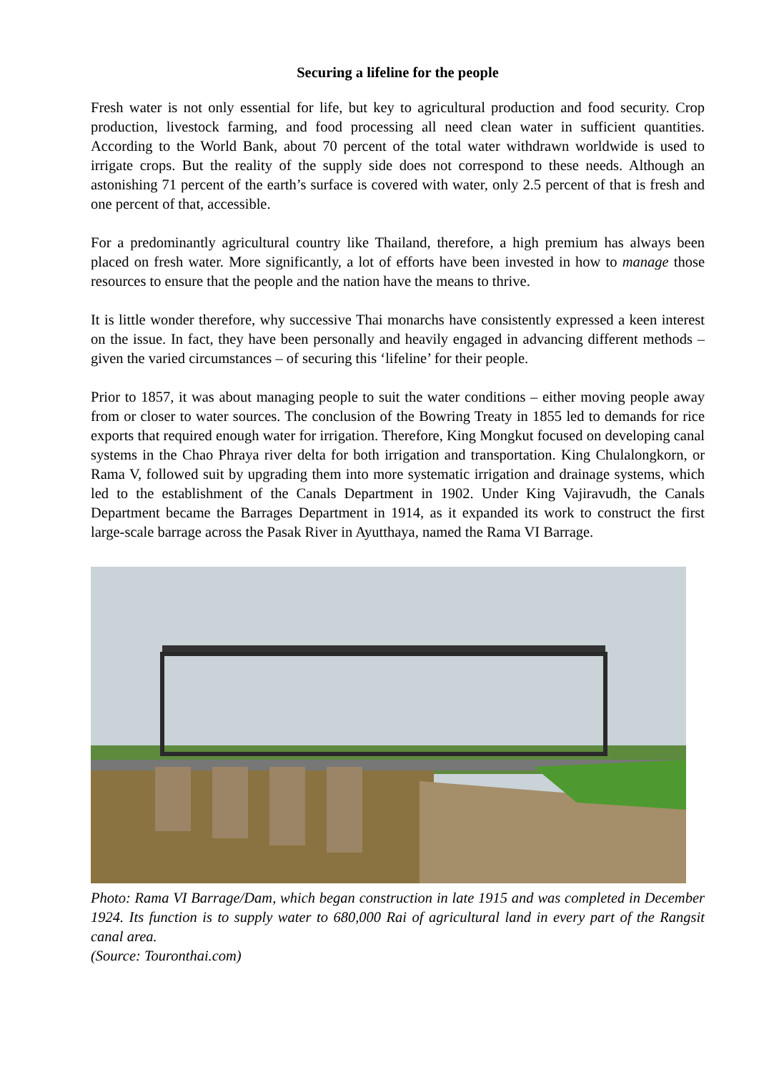Securing a lifeline for the people
Fresh water is not only essential for life, but key to agricultural production and food security. Crop production, livestock farming, and food processing all need clean water in sufficient quantities. According to the World Bank, about 70 percent of the total water withdrawn worldwide is used to irrigate crops. But the reality of the supply side does not correspond to these needs. Although an astonishing 71 percent of the earth’s surface is covered with water, only 2.5 percent of that is fresh and one percent of that, accessible.
For a predominantly agricultural country like Thailand, therefore, a high premium has always been placed on fresh water. More significantly, a lot of efforts have been invested in how to manage those resources to ensure that the people and the nation have the means to thrive.
It is little wonder therefore, why successive Thai monarchs have consistently expressed a keen interest on the issue. In fact, they have been personally and heavily engaged in advancing different methods – given the varied circumstances – of securing this ‘lifeline’ for their people.
Prior to 1857, it was about managing people to suit the water conditions – either moving people away from or closer to water sources. The conclusion of the Bowring Treaty in 1855 led to demands for rice exports that required enough water for irrigation. Therefore, King Mongkut focused on developing canal systems in the Chao Phraya river delta for both irrigation and transportation. King Chulalongkorn, or Rama V, followed suit by upgrading them into more systematic irrigation and drainage systems, which led to the establishment of the Canals Department in 1902. Under King Vajiravudh, the Canals Department became the Barrages Department in 1914, as it expanded its work to construct the first large-scale barrage across the Pasak River in Ayutthaya, named the Rama VI Barrage.
Photo: Rama VI Barrage/Dam, which began construction in late 1915 and was completed in December 1924. Its function is to supply water to 680,000 Rai of agricultural land in every part of the Rangsit canal area.
(Source: Touronthai.com)